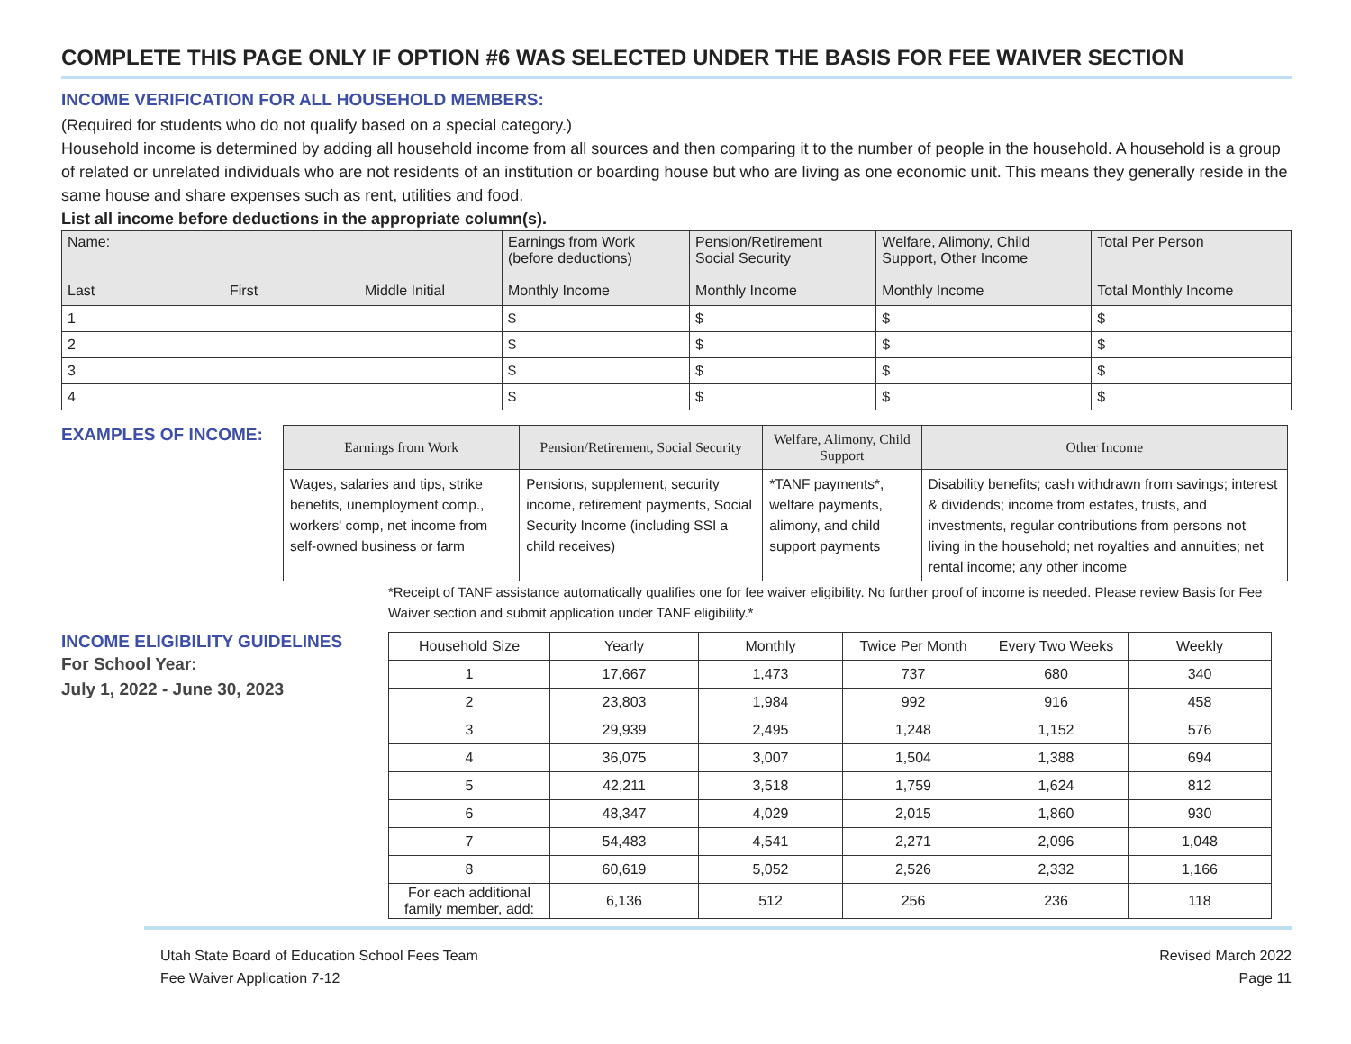COMPLETE THIS PAGE ONLY IF OPTION #6 WAS SELECTED UNDER THE BASIS FOR FEE WAIVER SECTION
INCOME VERIFICATION FOR ALL HOUSEHOLD MEMBERS:
(Required for students who do not qualify based on a special category.)
Household income is determined by adding all household income from all sources and then comparing it to the number of people in the household. A household is a group of related or unrelated individuals who are not residents of an institution or boarding house but who are living as one economic unit. This means they generally reside in the same house and share expenses such as rent, utilities and food.
List all income before deductions in the appropriate column(s).
| Name: Last First Middle Initial | Earnings from Work (before deductions) Monthly Income | Pension/Retirement Social Security Monthly Income | Welfare, Alimony, Child Support, Other Income Monthly Income | Total Per Person Total Monthly Income |
| 1 | $ | $ | $ | $ |
| 2 | $ | $ | $ | $ |
| 3 | $ | $ | $ | $ |
| 4 | $ | $ | $ | $ |
EXAMPLES OF INCOME:
| Earnings from Work | Pension/Retirement, Social Security | Welfare, Alimony, Child Support | Other Income |
| --- | --- | --- | --- |
| Wages, salaries and tips, strike benefits, unemployment comp., workers' comp, net income from self-owned business or farm | Pensions, supplement, security income, retirement payments, Social Security Income (including SSI a child receives) | *TANF payments*, welfare payments, alimony, and child support payments | Disability benefits; cash withdrawn from savings; interest & dividends; income from estates, trusts, and investments, regular contributions from persons not living in the household; net royalties and annuities; net rental income; any other income |
*Receipt of TANF assistance automatically qualifies one for fee waiver eligibility. No further proof of income is needed. Please review Basis for Fee Waiver section and submit application under TANF eligibility.*
INCOME ELIGIBILITY GUIDELINES
For School Year:
July 1, 2022 - June 30, 2023
| Household Size | Yearly | Monthly | Twice Per Month | Every Two Weeks | Weekly |
| --- | --- | --- | --- | --- | --- |
| 1 | 17,667 | 1,473 | 737 | 680 | 340 |
| 2 | 23,803 | 1,984 | 992 | 916 | 458 |
| 3 | 29,939 | 2,495 | 1,248 | 1,152 | 576 |
| 4 | 36,075 | 3,007 | 1,504 | 1,388 | 694 |
| 5 | 42,211 | 3,518 | 1,759 | 1,624 | 812 |
| 6 | 48,347 | 4,029 | 2,015 | 1,860 | 930 |
| 7 | 54,483 | 4,541 | 2,271 | 2,096 | 1,048 |
| 8 | 60,619 | 5,052 | 2,526 | 2,332 | 1,166 |
| For each additional family member, add: | 6,136 | 512 | 256 | 236 | 118 |
Utah State Board of Education School Fees Team
Fee Waiver Application 7-12
Revised March 2022
Page 11